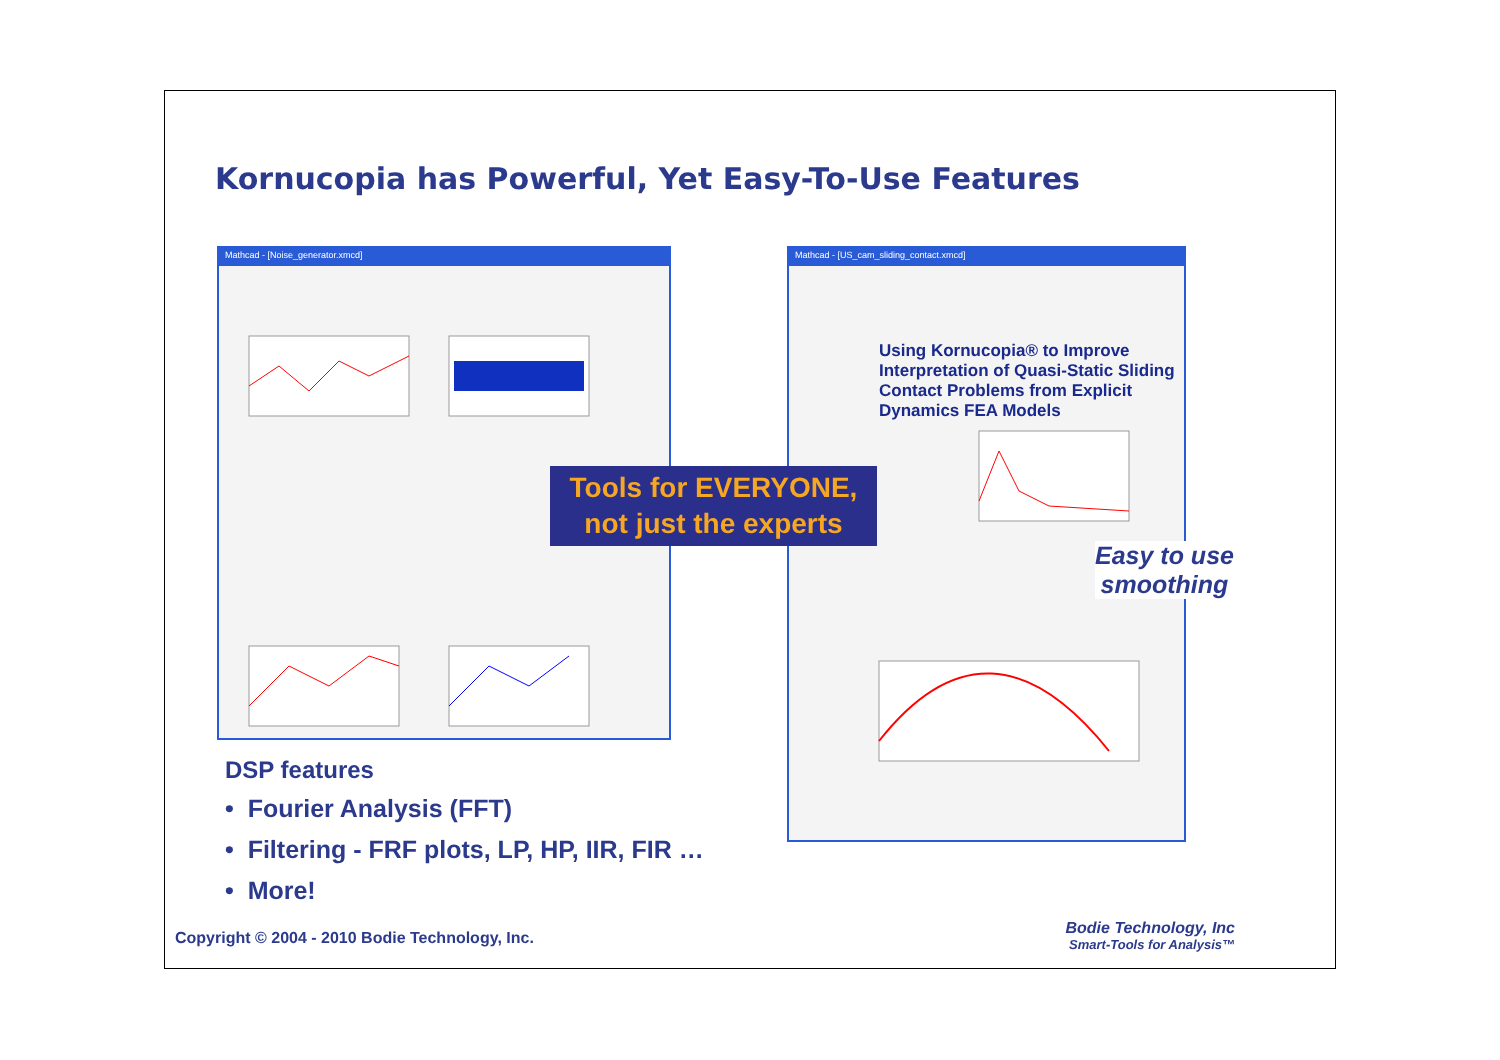Kornucopia has Powerful, Yet Easy-To-Use Features
Mathcad - [Noise_generator.xmcd]
Mathcad - [US_cam_sliding_contact.xmcd]
Using Kornucopia® to Improve Interpretation of Quasi-Static Sliding Contact Problems from Explicit Dynamics FEA Models
Tools for EVERYONE,
not just the experts
Easy to use
smoothing
DSP features
• Fourier Analysis (FFT)
• Filtering - FRF plots, LP, HP, IIR, FIR …
• More!
Copyright © 2004 - 2010 Bodie Technology, Inc.
Bodie Technology, Inc
Smart-Tools for Analysis™